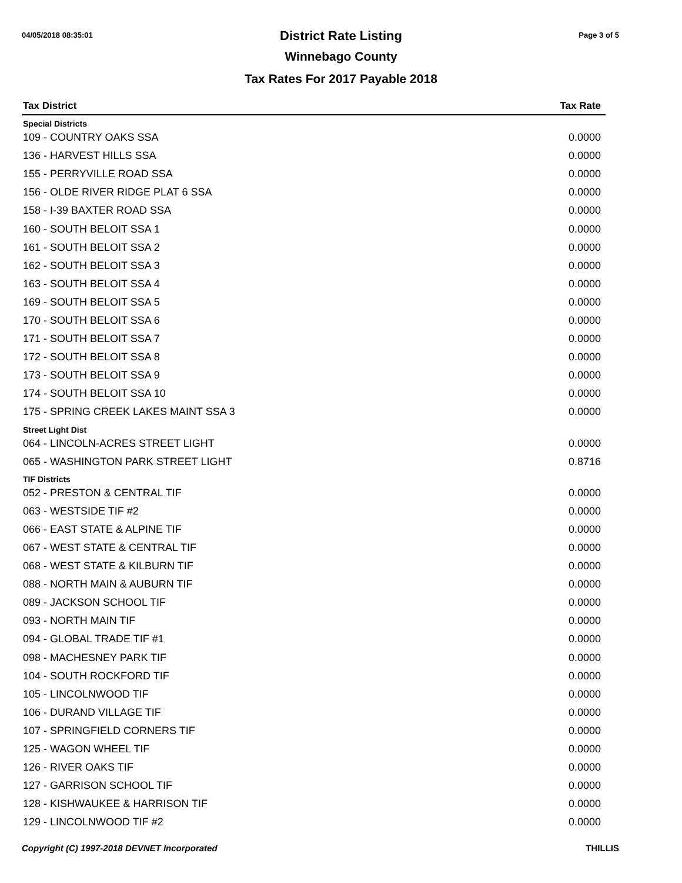04/05/2018 08:35:01 Page 3 of 5
District Rate Listing
Winnebago County
Tax Rates For 2017 Payable 2018
| Tax District | Tax Rate |
| --- | --- |
| Special Districts | |
| 109 - COUNTRY OAKS SSA | 0.0000 |
| 136 - HARVEST HILLS SSA | 0.0000 |
| 155 - PERRYVILLE ROAD SSA | 0.0000 |
| 156 - OLDE RIVER RIDGE PLAT 6 SSA | 0.0000 |
| 158 - I-39 BAXTER ROAD SSA | 0.0000 |
| 160 - SOUTH BELOIT SSA 1 | 0.0000 |
| 161 - SOUTH BELOIT SSA 2 | 0.0000 |
| 162 - SOUTH BELOIT SSA 3 | 0.0000 |
| 163 - SOUTH BELOIT SSA 4 | 0.0000 |
| 169 - SOUTH BELOIT SSA 5 | 0.0000 |
| 170 - SOUTH BELOIT SSA 6 | 0.0000 |
| 171 - SOUTH BELOIT SSA 7 | 0.0000 |
| 172 - SOUTH BELOIT SSA 8 | 0.0000 |
| 173 - SOUTH BELOIT SSA 9 | 0.0000 |
| 174 - SOUTH BELOIT SSA 10 | 0.0000 |
| 175 - SPRING CREEK LAKES MAINT SSA 3 | 0.0000 |
| Street Light Dist | |
| 064 - LINCOLN-ACRES STREET LIGHT | 0.0000 |
| 065 - WASHINGTON PARK STREET LIGHT | 0.8716 |
| TIF Districts | |
| 052 - PRESTON & CENTRAL TIF | 0.0000 |
| 063 - WESTSIDE TIF #2 | 0.0000 |
| 066 - EAST STATE & ALPINE TIF | 0.0000 |
| 067 - WEST STATE & CENTRAL TIF | 0.0000 |
| 068 - WEST STATE & KILBURN TIF | 0.0000 |
| 088 - NORTH MAIN & AUBURN TIF | 0.0000 |
| 089 - JACKSON SCHOOL TIF | 0.0000 |
| 093 - NORTH MAIN TIF | 0.0000 |
| 094 - GLOBAL TRADE TIF #1 | 0.0000 |
| 098 - MACHESNEY PARK TIF | 0.0000 |
| 104 - SOUTH ROCKFORD TIF | 0.0000 |
| 105 - LINCOLNWOOD TIF | 0.0000 |
| 106 - DURAND VILLAGE TIF | 0.0000 |
| 107 - SPRINGFIELD CORNERS TIF | 0.0000 |
| 125 - WAGON WHEEL TIF | 0.0000 |
| 126 - RIVER OAKS TIF | 0.0000 |
| 127 - GARRISON SCHOOL TIF | 0.0000 |
| 128 - KISHWAUKEE & HARRISON TIF | 0.0000 |
| 129 - LINCOLNWOOD TIF #2 | 0.0000 |
Copyright (C) 1997-2018 DEVNET Incorporated THILLIS